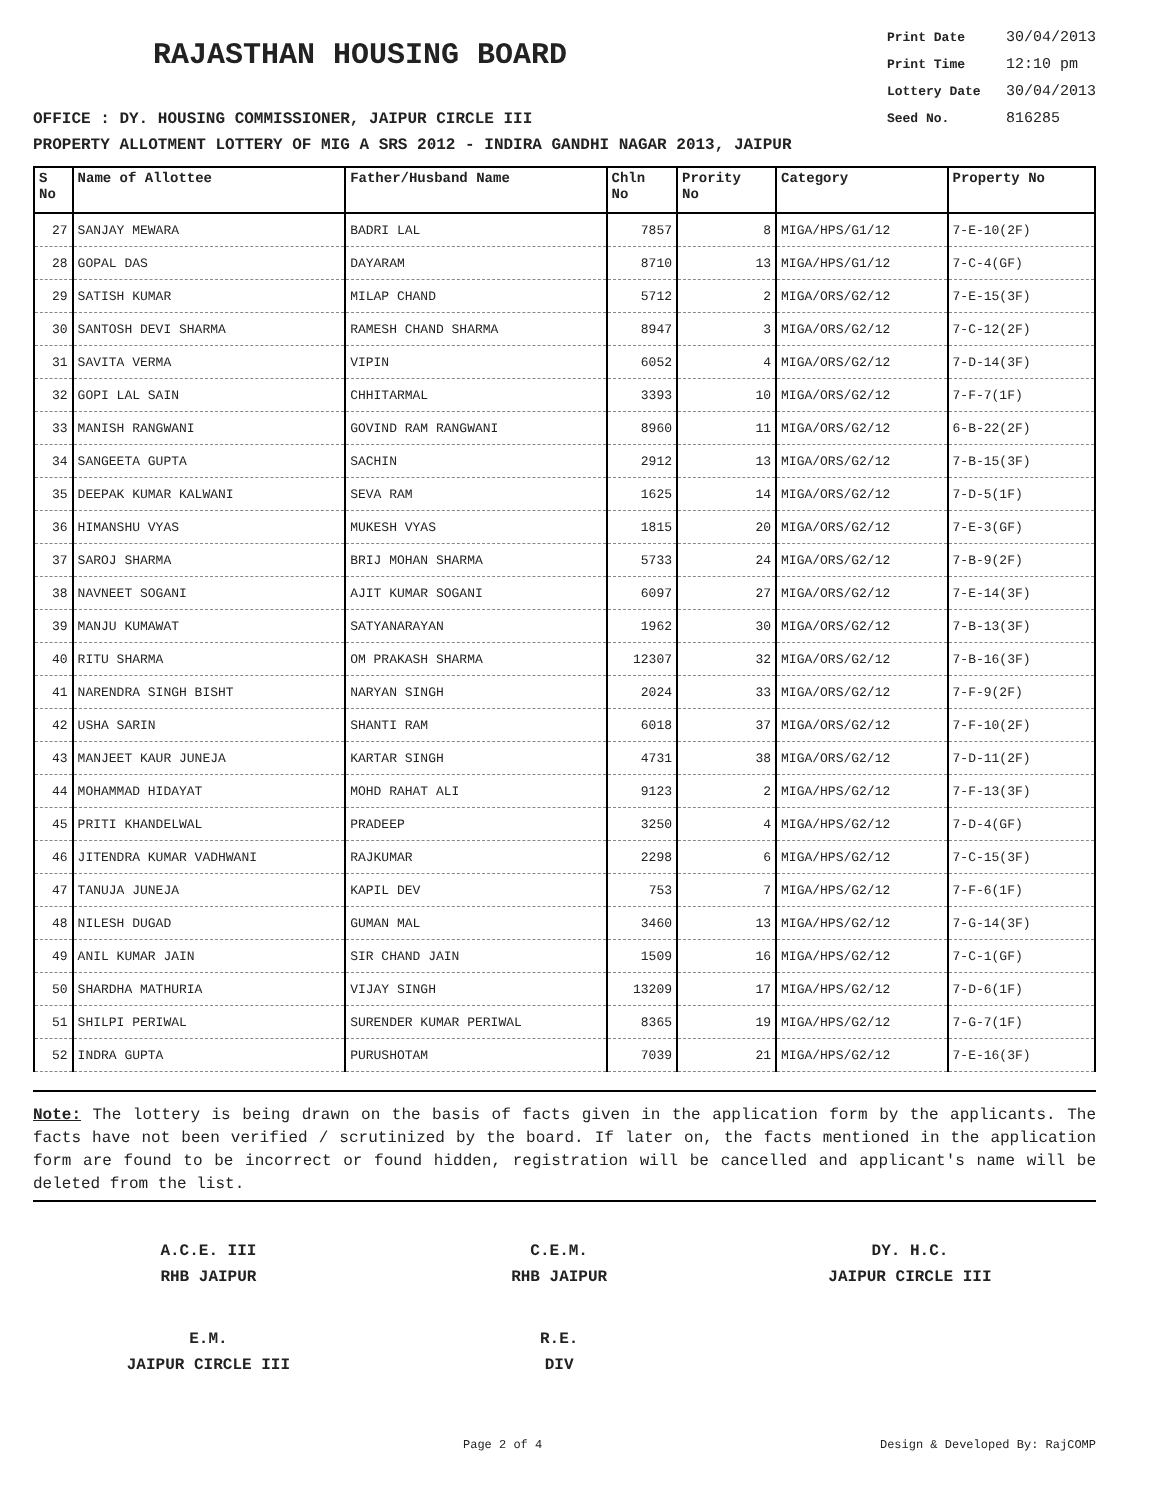RAJASTHAN HOUSING BOARD
Print Date 30/04/2013
Print Time 12:10 pm
Lottery Date 30/04/2013
Seed No. 816285
OFFICE : DY. HOUSING COMMISSIONER, JAIPUR CIRCLE III
PROPERTY ALLOTMENT LOTTERY OF MIG A SRS 2012 - INDIRA GANDHI NAGAR 2013, JAIPUR
| S No | Name of Allottee | Father/Husband Name | Chln No | Prority No | Category | Property No |
| --- | --- | --- | --- | --- | --- | --- |
| 27 | SANJAY MEWARA | BADRI LAL | 7857 | 8 | MIGA/HPS/G1/12 | 7-E-10(2F) |
| 28 | GOPAL DAS | DAYARAM | 8710 | 13 | MIGA/HPS/G1/12 | 7-C-4(GF) |
| 29 | SATISH KUMAR | MILAP CHAND | 5712 | 2 | MIGA/ORS/G2/12 | 7-E-15(3F) |
| 30 | SANTOSH DEVI SHARMA | RAMESH CHAND SHARMA | 8947 | 3 | MIGA/ORS/G2/12 | 7-C-12(2F) |
| 31 | SAVITA VERMA | VIPIN | 6052 | 4 | MIGA/ORS/G2/12 | 7-D-14(3F) |
| 32 | GOPI LAL SAIN | CHHITARMAL | 3393 | 10 | MIGA/ORS/G2/12 | 7-F-7(1F) |
| 33 | MANISH RANGWANI | GOVIND RAM RANGWANI | 8960 | 11 | MIGA/ORS/G2/12 | 6-B-22(2F) |
| 34 | SANGEETA GUPTA | SACHIN | 2912 | 13 | MIGA/ORS/G2/12 | 7-B-15(3F) |
| 35 | DEEPAK KUMAR KALWANI | SEVA RAM | 1625 | 14 | MIGA/ORS/G2/12 | 7-D-5(1F) |
| 36 | HIMANSHU VYAS | MUKESH VYAS | 1815 | 20 | MIGA/ORS/G2/12 | 7-E-3(GF) |
| 37 | SAROJ SHARMA | BRIJ MOHAN SHARMA | 5733 | 24 | MIGA/ORS/G2/12 | 7-B-9(2F) |
| 38 | NAVNEET SOGANI | AJIT KUMAR SOGANI | 6097 | 27 | MIGA/ORS/G2/12 | 7-E-14(3F) |
| 39 | MANJU KUMAWAT | SATYANARAYAN | 1962 | 30 | MIGA/ORS/G2/12 | 7-B-13(3F) |
| 40 | RITU SHARMA | OM PRAKASH SHARMA | 12307 | 32 | MIGA/ORS/G2/12 | 7-B-16(3F) |
| 41 | NARENDRA SINGH BISHT | NARYAN SINGH | 2024 | 33 | MIGA/ORS/G2/12 | 7-F-9(2F) |
| 42 | USHA SARIN | SHANTI RAM | 6018 | 37 | MIGA/ORS/G2/12 | 7-F-10(2F) |
| 43 | MANJEET KAUR JUNEJA | KARTAR SINGH | 4731 | 38 | MIGA/ORS/G2/12 | 7-D-11(2F) |
| 44 | MOHAMMAD HIDAYAT | MOHD RAHAT ALI | 9123 | 2 | MIGA/HPS/G2/12 | 7-F-13(3F) |
| 45 | PRITI KHANDELWAL | PRADEEP | 3250 | 4 | MIGA/HPS/G2/12 | 7-D-4(GF) |
| 46 | JITENDRA KUMAR VADHWANI | RAJKUMAR | 2298 | 6 | MIGA/HPS/G2/12 | 7-C-15(3F) |
| 47 | TANUJA JUNEJA | KAPIL DEV | 753 | 7 | MIGA/HPS/G2/12 | 7-F-6(1F) |
| 48 | NILESH DUGAD | GUMAN MAL | 3460 | 13 | MIGA/HPS/G2/12 | 7-G-14(3F) |
| 49 | ANIL KUMAR JAIN | SIR CHAND JAIN | 1509 | 16 | MIGA/HPS/G2/12 | 7-C-1(GF) |
| 50 | SHARDHA MATHURIA | VIJAY SINGH | 13209 | 17 | MIGA/HPS/G2/12 | 7-D-6(1F) |
| 51 | SHILPI PERIWAL | SURENDER KUMAR PERIWAL | 8365 | 19 | MIGA/HPS/G2/12 | 7-G-7(1F) |
| 52 | INDRA GUPTA | PURUSHOTAM | 7039 | 21 | MIGA/HPS/G2/12 | 7-E-16(3F) |
Note: The lottery is being drawn on the basis of facts given in the application form by the applicants. The facts have not been verified / scrutinized by the board. If later on, the facts mentioned in the application form are found to be incorrect or found hidden, registration will be cancelled and applicant's name will be deleted from the list.
A.C.E. III
RHB JAIPUR
C.E.M.
RHB JAIPUR
DY. H.C.
JAIPUR CIRCLE III
E.M.
JAIPUR CIRCLE III
R.E.
DIV
Page 2 of 4 Design & Developed By: RajCOMP